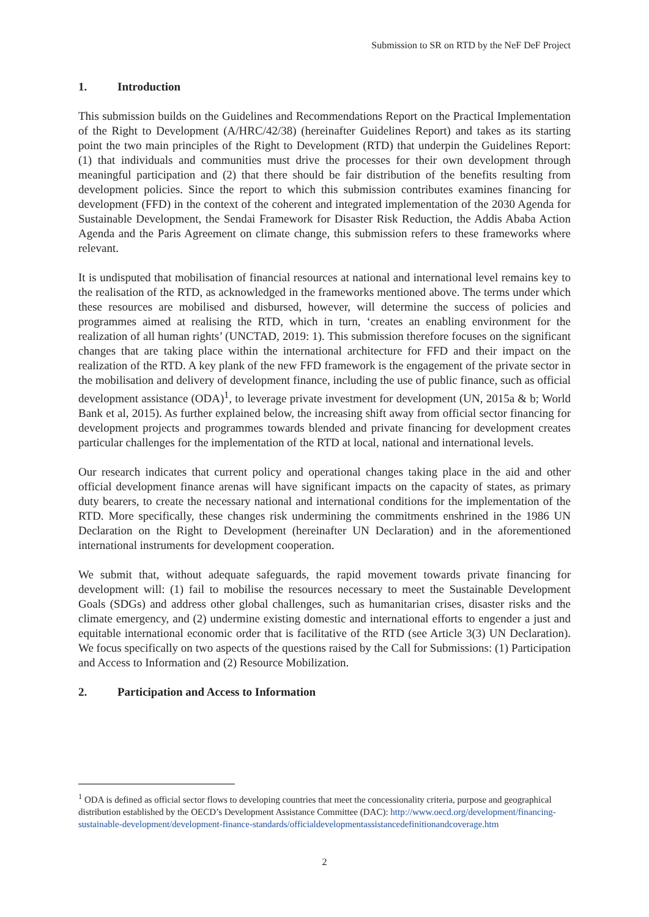Submission to SR on RTD by the NeF DeF Project
1. Introduction
This submission builds on the Guidelines and Recommendations Report on the Practical Implementation of the Right to Development (A/HRC/42/38) (hereinafter Guidelines Report) and takes as its starting point the two main principles of the Right to Development (RTD) that underpin the Guidelines Report: (1) that individuals and communities must drive the processes for their own development through meaningful participation and (2) that there should be fair distribution of the benefits resulting from development policies. Since the report to which this submission contributes examines financing for development (FFD) in the context of the coherent and integrated implementation of the 2030 Agenda for Sustainable Development, the Sendai Framework for Disaster Risk Reduction, the Addis Ababa Action Agenda and the Paris Agreement on climate change, this submission refers to these frameworks where relevant.
It is undisputed that mobilisation of financial resources at national and international level remains key to the realisation of the RTD, as acknowledged in the frameworks mentioned above. The terms under which these resources are mobilised and disbursed, however, will determine the success of policies and programmes aimed at realising the RTD, which in turn, ‘creates an enabling environment for the realization of all human rights’ (UNCTAD, 2019: 1). This submission therefore focuses on the significant changes that are taking place within the international architecture for FFD and their impact on the realization of the RTD. A key plank of the new FFD framework is the engagement of the private sector in the mobilisation and delivery of development finance, including the use of public finance, such as official development assistance (ODA)<sup>1</sup>, to leverage private investment for development (UN, 2015a & b; World Bank et al, 2015). As further explained below, the increasing shift away from official sector financing for development projects and programmes towards blended and private financing for development creates particular challenges for the implementation of the RTD at local, national and international levels.
Our research indicates that current policy and operational changes taking place in the aid and other official development finance arenas will have significant impacts on the capacity of states, as primary duty bearers, to create the necessary national and international conditions for the implementation of the RTD. More specifically, these changes risk undermining the commitments enshrined in the 1986 UN Declaration on the Right to Development (hereinafter UN Declaration) and in the aforementioned international instruments for development cooperation.
We submit that, without adequate safeguards, the rapid movement towards private financing for development will: (1) fail to mobilise the resources necessary to meet the Sustainable Development Goals (SDGs) and address other global challenges, such as humanitarian crises, disaster risks and the climate emergency, and (2) undermine existing domestic and international efforts to engender a just and equitable international economic order that is facilitative of the RTD (see Article 3(3) UN Declaration). We focus specifically on two aspects of the questions raised by the Call for Submissions: (1) Participation and Access to Information and (2) Resource Mobilization.
2. Participation and Access to Information
<sup>1</sup> ODA is defined as official sector flows to developing countries that meet the concessionality criteria, purpose and geographical distribution established by the OECD’s Development Assistance Committee (DAC): http://www.oecd.org/development/financing-sustainable-development/development-finance-standards/officialdevelopmentassistancedefinitionandcoverage.htm
2